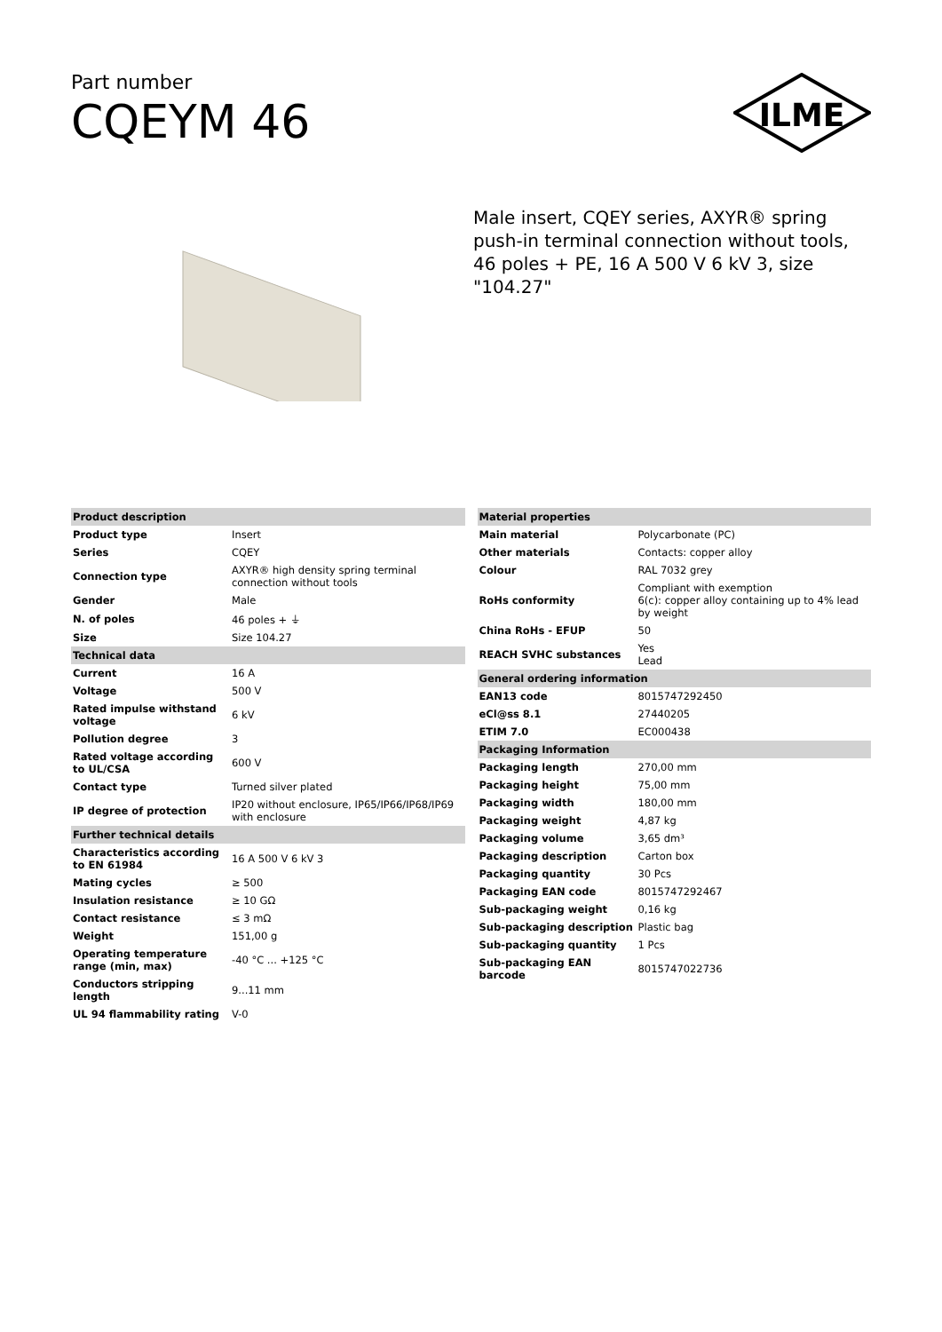Part number
CQEYM 46
ILME
Male insert, CQEY series, AXYR® spring push-in terminal connection without tools, 46 poles + PE, 16 A 500 V 6 kV 3, size "104.27"
| Product description | |
| --- | --- |
| Product type | Insert |
| Series | CQEY |
| Connection type | AXYR® high density spring terminal connection without tools |
| Gender | Male |
| N. of poles | 46 poles + ⏚ |
| Size | Size 104.27 |
| Technical data | |
| Current | 16 A |
| Voltage | 500 V |
| Rated impulse withstand voltage | 6 kV |
| Pollution degree | 3 |
| Rated voltage according to UL/CSA | 600 V |
| Contact type | Turned silver plated |
| IP degree of protection | IP20 without enclosure, IP65/IP66/IP68/IP69 with enclosure |
| Further technical details | |
| Characteristics according to EN 61984 | 16 A 500 V 6 kV 3 |
| Mating cycles | ≥ 500 |
| Insulation resistance | ≥ 10 GΩ |
| Contact resistance | ≤ 3 mΩ |
| Weight | 151,00 g |
| Operating temperature range (min, max) | -40 °C ... +125 °C |
| Conductors stripping length | 9...11 mm |
| UL 94 flammability rating | V-0 |
| Material properties | |
| --- | --- |
| Main material | Polycarbonate (PC) |
| Other materials | Contacts: copper alloy |
| Colour | RAL 7032 grey |
| RoHs conformity | Compliant with exemption 6(c): copper alloy containing up to 4% lead by weight |
| China RoHs - EFUP | 50 |
| REACH SVHC substances | Yes Lead |
| General ordering information | |
| EAN13 code | 8015747292450 |
| eCl@ss 8.1 | 27440205 |
| ETIM 7.0 | EC000438 |
| Packaging Information | |
| Packaging length | 270,00 mm |
| Packaging height | 75,00 mm |
| Packaging width | 180,00 mm |
| Packaging weight | 4,87 kg |
| Packaging volume | 3,65 dm³ |
| Packaging description | Carton box |
| Packaging quantity | 30 Pcs |
| Packaging EAN code | 8015747292467 |
| Sub-packaging weight | 0,16 kg |
| Sub-packaging description | Plastic bag |
| Sub-packaging quantity | 1 Pcs |
| Sub-packaging EAN barcode | 8015747022736 |